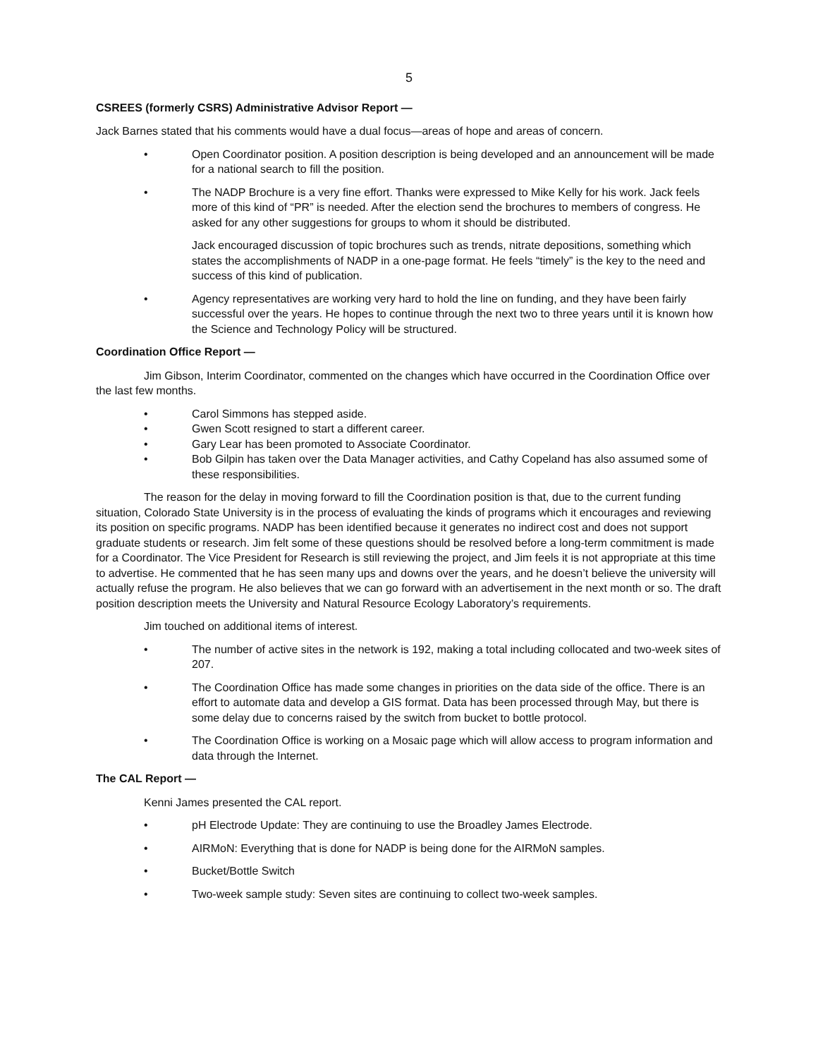5
CSREES (formerly CSRS) Administrative Advisor Report —
Jack Barnes stated that his comments would have a dual focus—areas of hope and areas of concern.
• Open Coordinator position. A position description is being developed and an announcement will be made for a national search to fill the position.
• The NADP Brochure is a very fine effort. Thanks were expressed to Mike Kelly for his work. Jack feels more of this kind of “PR” is needed. After the election send the brochures to members of congress. He asked for any other suggestions for groups to whom it should be distributed.
Jack encouraged discussion of topic brochures such as trends, nitrate depositions, something which states the accomplishments of NADP in a one-page format. He feels “timely” is the key to the need and success of this kind of publication.
• Agency representatives are working very hard to hold the line on funding, and they have been fairly successful over the years. He hopes to continue through the next two to three years until it is known how the Science and Technology Policy will be structured.
Coordination Office Report —
Jim Gibson, Interim Coordinator, commented on the changes which have occurred in the Coordination Office over the last few months.
• Carol Simmons has stepped aside.
• Gwen Scott resigned to start a different career.
• Gary Lear has been promoted to Associate Coordinator.
• Bob Gilpin has taken over the Data Manager activities, and Cathy Copeland has also assumed some of these responsibilities.
The reason for the delay in moving forward to fill the Coordination position is that, due to the current funding situation, Colorado State University is in the process of evaluating the kinds of programs which it encourages and reviewing its position on specific programs. NADP has been identified because it generates no indirect cost and does not support graduate students or research. Jim felt some of these questions should be resolved before a long-term commitment is made for a Coordinator. The Vice President for Research is still reviewing the project, and Jim feels it is not appropriate at this time to advertise. He commented that he has seen many ups and downs over the years, and he doesn’t believe the university will actually refuse the program. He also believes that we can go forward with an advertisement in the next month or so. The draft position description meets the University and Natural Resource Ecology Laboratory’s requirements.
Jim touched on additional items of interest.
• The number of active sites in the network is 192, making a total including collocated and two-week sites of 207.
• The Coordination Office has made some changes in priorities on the data side of the office. There is an effort to automate data and develop a GIS format. Data has been processed through May, but there is some delay due to concerns raised by the switch from bucket to bottle protocol.
• The Coordination Office is working on a Mosaic page which will allow access to program information and data through the Internet.
The CAL Report —
Kenni James presented the CAL report.
• pH Electrode Update: They are continuing to use the Broadley James Electrode.
• AIRMoN: Everything that is done for NADP is being done for the AIRMoN samples.
• Bucket/Bottle Switch
• Two-week sample study: Seven sites are continuing to collect two-week samples.